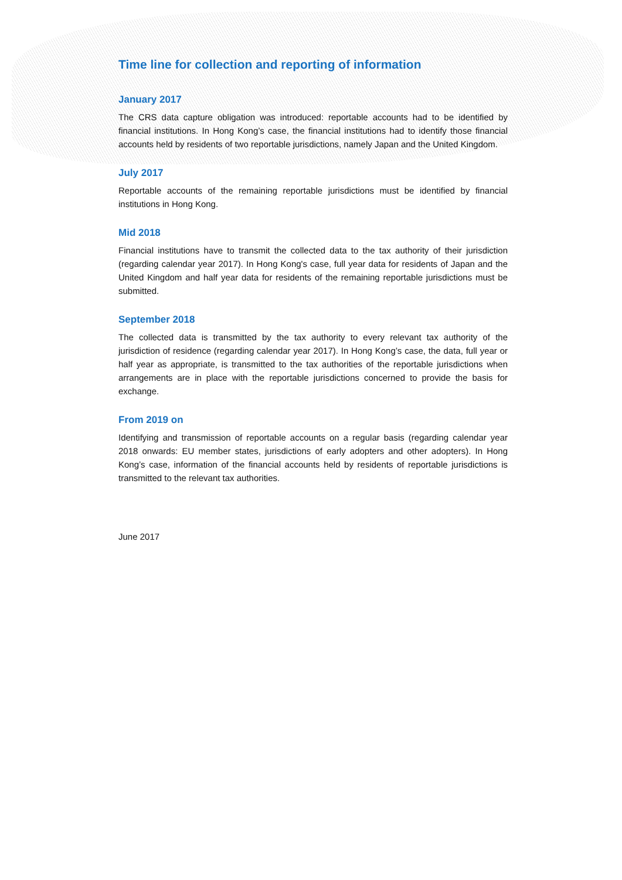Time line for collection and reporting of information
January 2017
The CRS data capture obligation was introduced: reportable accounts had to be identified by financial institutions. In Hong Kong’s case, the financial institutions had to identify those financial accounts held by residents of two reportable jurisdictions, namely Japan and the United Kingdom.
July 2017
Reportable accounts of the remaining reportable jurisdictions must be identified by financial institutions in Hong Kong.
Mid 2018
Financial institutions have to transmit the collected data to the tax authority of their jurisdiction (regarding calendar year 2017). In Hong Kong's case, full year data for residents of Japan and the United Kingdom and half year data for residents of the remaining reportable jurisdictions must be submitted.
September 2018
The collected data is transmitted by the tax authority to every relevant tax authority of the jurisdiction of residence (regarding calendar year 2017). In Hong Kong’s case, the data, full year or half year as appropriate, is transmitted to the tax authorities of the reportable jurisdictions when arrangements are in place with the reportable jurisdictions concerned to provide the basis for exchange.
From 2019 on
Identifying and transmission of reportable accounts on a regular basis (regarding calendar year 2018 onwards: EU member states, jurisdictions of early adopters and other adopters). In Hong Kong’s case, information of the financial accounts held by residents of reportable jurisdictions is transmitted to the relevant tax authorities.
June 2017